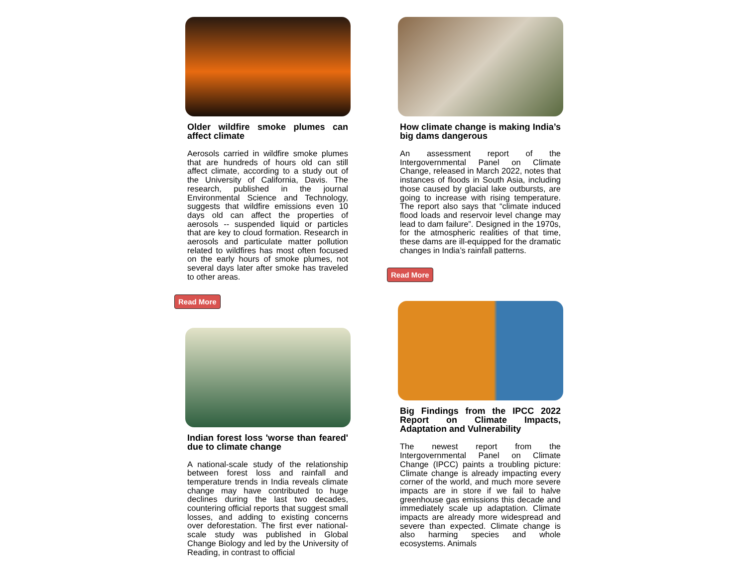Older wildfire smoke plumes can affect climate
Aerosols carried in wildfire smoke plumes that are hundreds of hours old can still affect climate, according to a study out of the University of California, Davis. The research, published in the journal Environmental Science and Technology, suggests that wildfire emissions even 10 days old can affect the properties of aerosols -- suspended liquid or particles that are key to cloud formation. Research in aerosols and particulate matter pollution related to wildfires has most often focused on the early hours of smoke plumes, not several days later after smoke has traveled to other areas.
Read More
Indian forest loss 'worse than feared' due to climate change
A national-scale study of the relationship between forest loss and rainfall and temperature trends in India reveals climate change may have contributed to huge declines during the last two decades, countering official reports that suggest small losses, and adding to existing concerns over deforestation. The first ever national-scale study was published in Global Change Biology and led by the University of Reading, in contrast to official
How climate change is making India’s big dams dangerous
An assessment report of the Intergovernmental Panel on Climate Change, released in March 2022, notes that instances of floods in South Asia, including those caused by glacial lake outbursts, are going to increase with rising temperature. The report also says that “climate induced flood loads and reservoir level change may lead to dam failure”. Designed in the 1970s, for the atmospheric realities of that time, these dams are ill-equipped for the dramatic changes in India’s rainfall patterns.
Read More
Big Findings from the IPCC 2022 Report on Climate Impacts, Adaptation and Vulnerability
The newest report from the Intergovernmental Panel on Climate Change (IPCC) paints a troubling picture: Climate change is already impacting every corner of the world, and much more severe impacts are in store if we fail to halve greenhouse gas emissions this decade and immediately scale up adaptation. Climate impacts are already more widespread and severe than expected. Climate change is also harming species and whole ecosystems. Animals